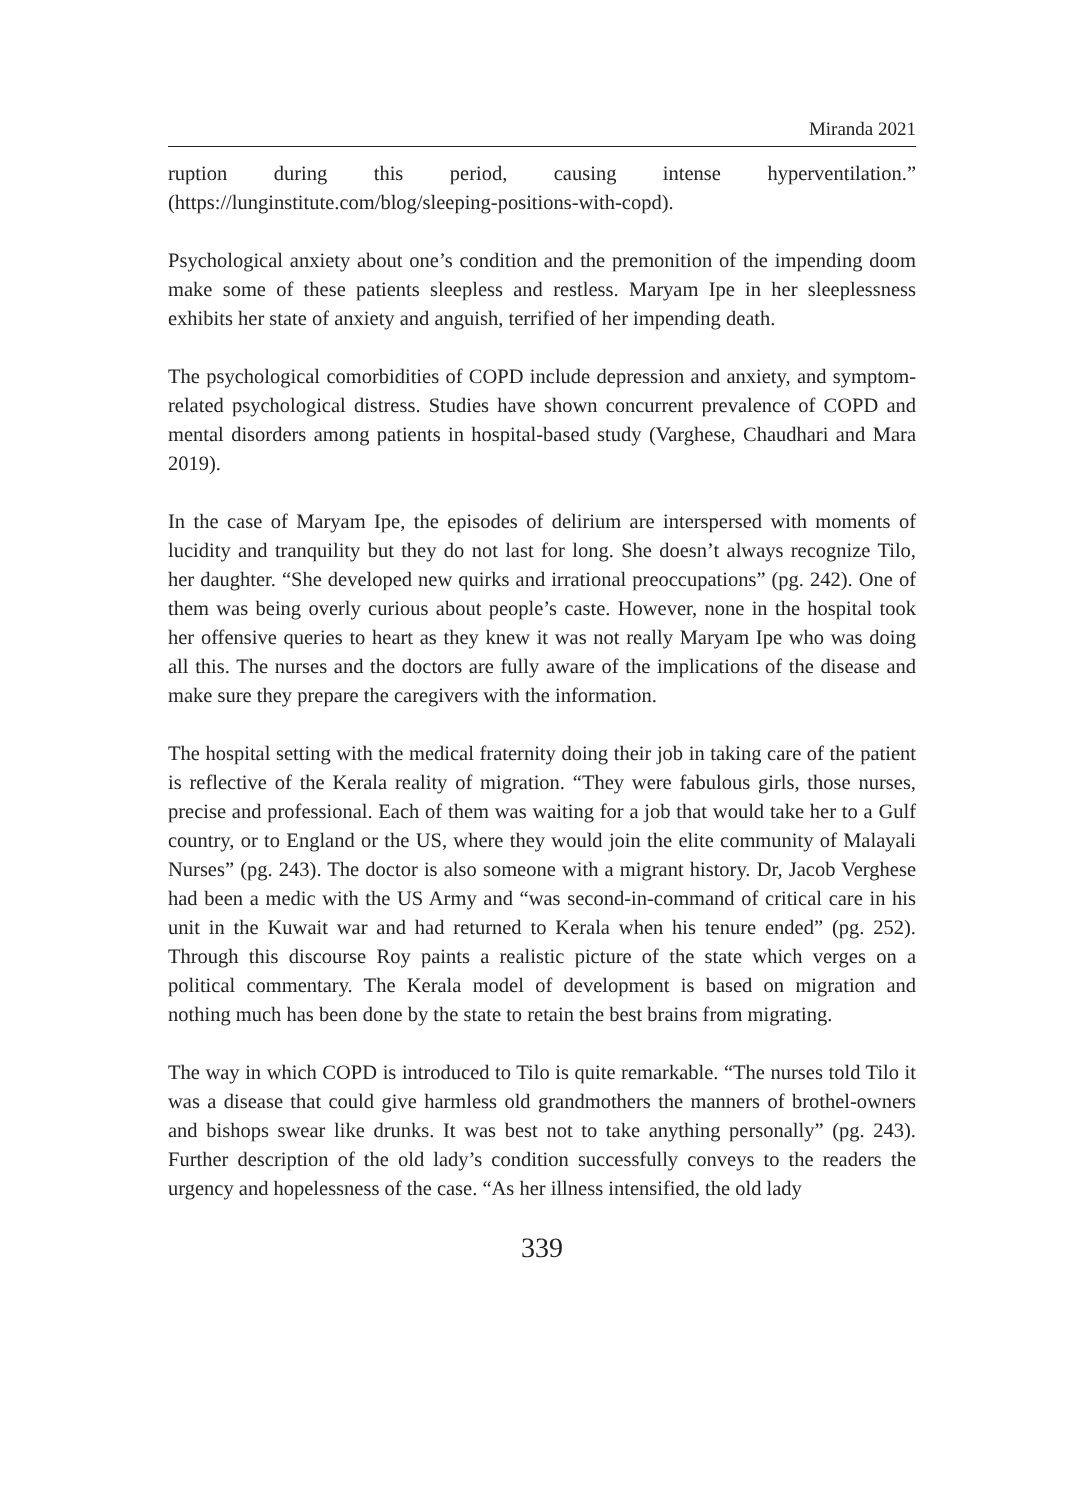Miranda 2021
ruption during this period, causing intense hyperventilation.” (https://lunginstitute.com/blog/sleeping-positions-with-copd).
Psychological anxiety about one’s condition and the premonition of the impending doom make some of these patients sleepless and restless. Maryam Ipe in her sleeplessness exhibits her state of anxiety and anguish, terrified of her impending death.
The psychological comorbidities of COPD include depression and anxiety, and symptom-related psychological distress. Studies have shown concurrent prevalence of COPD and mental disorders among patients in hospital-based study (Varghese, Chaudhari and Mara 2019).
In the case of Maryam Ipe, the episodes of delirium are interspersed with moments of lucidity and tranquility but they do not last for long. She doesn’t always recognize Tilo, her daughter. “She developed new quirks and irrational preoccupations” (pg. 242). One of them was being overly curious about people’s caste. However, none in the hospital took her offensive queries to heart as they knew it was not really Maryam Ipe who was doing all this. The nurses and the doctors are fully aware of the implications of the disease and make sure they prepare the caregivers with the information.
The hospital setting with the medical fraternity doing their job in taking care of the patient is reflective of the Kerala reality of migration. “They were fabulous girls, those nurses, precise and professional. Each of them was waiting for a job that would take her to a Gulf country, or to England or the US, where they would join the elite community of Malayali Nurses” (pg. 243). The doctor is also someone with a migrant history. Dr, Jacob Verghese had been a medic with the US Army and “was second-in-command of critical care in his unit in the Kuwait war and had returned to Kerala when his tenure ended” (pg. 252). Through this discourse Roy paints a realistic picture of the state which verges on a political commentary. The Kerala model of development is based on migration and nothing much has been done by the state to retain the best brains from migrating.
The way in which COPD is introduced to Tilo is quite remarkable. “The nurses told Tilo it was a disease that could give harmless old grandmothers the manners of brothel-owners and bishops swear like drunks. It was best not to take anything personally” (pg. 243). Further description of the old lady’s condition successfully conveys to the readers the urgency and hopelessness of the case. “As her illness intensified, the old lady
339